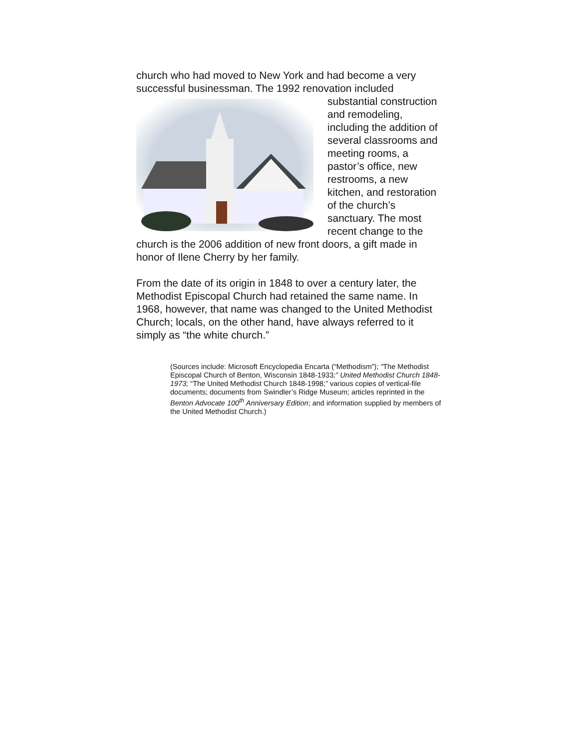church who had moved to New York and had become a very successful businessman. The 1992 renovation included substantial construction and remodeling, including the addition of several classrooms and meeting rooms, a pastor’s office, new restrooms, a new kitchen, and restoration of the church’s sanctuary. The most recent change to the church is the 2006 addition of new front doors, a gift made in honor of Ilene Cherry by her family.
From the date of its origin in 1848 to over a century later, the Methodist Episcopal Church had retained the same name. In 1968, however, that name was changed to the United Methodist Church; locals, on the other hand, have always referred to it simply as “the white church.”
(Sources include: Microsoft Encyclopedia Encarta (“Methodism”); “The Methodist Episcopal Church of Benton, Wisconsin 1848-1933;” United Methodist Church 1848-1973; “The United Methodist Church 1848-1998;” various copies of vertical-file documents; documents from Swindler’s Ridge Museum; articles reprinted in the Benton Advocate 100<sup>th</sup> Anniversary Edition; and information supplied by members of the United Methodist Church.)